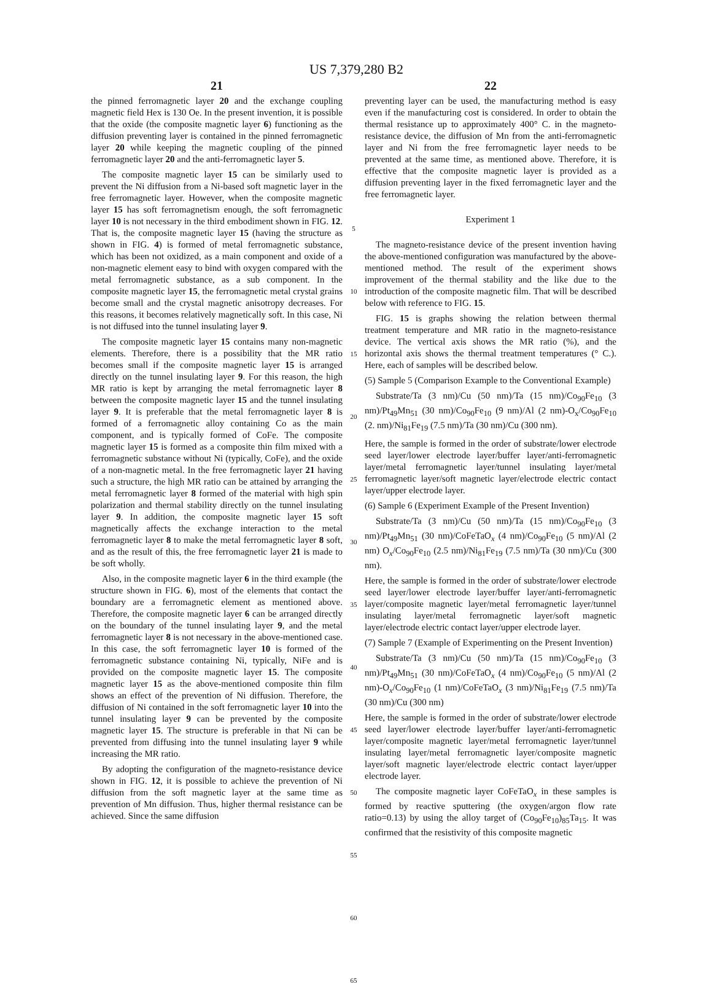US 7,379,280 B2
21
the pinned ferromagnetic layer 20 and the exchange coupling magnetic field Hex is 130 Oe. In the present invention, it is possible that the oxide (the composite magnetic layer 6) functioning as the diffusion preventing layer is contained in the pinned ferromagnetic layer 20 while keeping the magnetic coupling of the pinned ferromagnetic layer 20 and the anti-ferromagnetic layer 5.
The composite magnetic layer 15 can be similarly used to prevent the Ni diffusion from a Ni-based soft magnetic layer in the free ferromagnetic layer. However, when the composite magnetic layer 15 has soft ferromagnetism enough, the soft ferromagnetic layer 10 is not necessary in the third embodiment shown in FIG. 12. That is, the composite magnetic layer 15 (having the structure as shown in FIG. 4) is formed of metal ferromagnetic substance, which has been not oxidized, as a main component and oxide of a non-magnetic element easy to bind with oxygen compared with the metal ferromagnetic substance, as a sub component. In the composite magnetic layer 15, the ferromagnetic metal crystal grains become small and the crystal magnetic anisotropy decreases. For this reasons, it becomes relatively magnetically soft. In this case, Ni is not diffused into the tunnel insulating layer 9.
The composite magnetic layer 15 contains many non-magnetic elements. Therefore, there is a possibility that the MR ratio becomes small if the composite magnetic layer 15 is arranged directly on the tunnel insulating layer 9. For this reason, the high MR ratio is kept by arranging the metal ferromagnetic layer 8 between the composite magnetic layer 15 and the tunnel insulating layer 9. It is preferable that the metal ferromagnetic layer 8 is formed of a ferromagnetic alloy containing Co as the main component, and is typically formed of CoFe. The composite magnetic layer 15 is formed as a composite thin film mixed with a ferromagnetic substance without Ni (typically, CoFe), and the oxide of a non-magnetic metal. In the free ferromagnetic layer 21 having such a structure, the high MR ratio can be attained by arranging the metal ferromagnetic layer 8 formed of the material with high spin polarization and thermal stability directly on the tunnel insulating layer 9. In addition, the composite magnetic layer 15 soft magnetically affects the exchange interaction to the metal ferromagnetic layer 8 to make the metal ferromagnetic layer 8 soft, and as the result of this, the free ferromagnetic layer 21 is made to be soft wholly.
Also, in the composite magnetic layer 6 in the third example (the structure shown in FIG. 6), most of the elements that contact the boundary are a ferromagnetic element as mentioned above. Therefore, the composite magnetic layer 6 can be arranged directly on the boundary of the tunnel insulating layer 9, and the metal ferromagnetic layer 8 is not necessary in the above-mentioned case. In this case, the soft ferromagnetic layer 10 is formed of the ferromagnetic substance containing Ni, typically, NiFe and is provided on the composite magnetic layer 15. The composite magnetic layer 15 as the above-mentioned composite thin film shows an effect of the prevention of Ni diffusion. Therefore, the diffusion of Ni contained in the soft ferromagnetic layer 10 into the tunnel insulating layer 9 can be prevented by the composite magnetic layer 15. The structure is preferable in that Ni can be prevented from diffusing into the tunnel insulating layer 9 while increasing the MR ratio.
By adopting the configuration of the magneto-resistance device shown in FIG. 12, it is possible to achieve the prevention of Ni diffusion from the soft magnetic layer at the same time as prevention of Mn diffusion. Thus, higher thermal resistance can be achieved. Since the same diffusion
5
10
15
20
25
30
35
40
45
50
55
60
65
22
preventing layer can be used, the manufacturing method is easy even if the manufacturing cost is considered. In order to obtain the thermal resistance up to approximately 400° C. in the magneto-resistance device, the diffusion of Mn from the anti-ferromagnetic layer and Ni from the free ferromagnetic layer needs to be prevented at the same time, as mentioned above. Therefore, it is effective that the composite magnetic layer is provided as a diffusion preventing layer in the fixed ferromagnetic layer and the free ferromagnetic layer.
Experiment 1
The magneto-resistance device of the present invention having the above-mentioned configuration was manufactured by the above-mentioned method. The result of the experiment shows improvement of the thermal stability and the like due to the introduction of the composite magnetic film. That will be described below with reference to FIG. 15.
FIG. 15 is graphs showing the relation between thermal treatment temperature and MR ratio in the magneto-resistance device. The vertical axis shows the MR ratio (%), and the horizontal axis shows the thermal treatment temperatures (° C.). Here, each of samples will be described below.
(5) Sample 5 (Comparison Example to the Conventional Example)
Substrate/Ta (3 nm)/Cu (50 nm)/Ta (15 nm)/Co<sub>90</sub>Fe<sub>10</sub> (3 nm)/Pt<sub>49</sub>Mn<sub>51</sub> (30 nm)/Co<sub>90</sub>Fe<sub>10</sub> (9 nm)/Al (2 nm)-O<sub>x</sub>/Co<sub>90</sub>Fe<sub>10</sub> (2. nm)/Ni<sub>81</sub>Fe<sub>19</sub> (7.5 nm)/Ta (30 nm)/Cu (300 nm).
Here, the sample is formed in the order of substrate/lower electrode seed layer/lower electrode layer/buffer layer/anti-ferromagnetic layer/metal ferromagnetic layer/tunnel insulating layer/metal ferromagnetic layer/soft magnetic layer/electrode electric contact layer/upper electrode layer.
(6) Sample 6 (Experiment Example of the Present Invention)
Substrate/Ta (3 nm)/Cu (50 nm)/Ta (15 nm)/Co<sub>90</sub>Fe<sub>10</sub> (3 nm)/Pt<sub>49</sub>Mn<sub>51</sub> (30 nm)/CoFeTaO<sub>x</sub> (4 nm)/Co<sub>90</sub>Fe<sub>10</sub> (5 nm)/Al (2 nm) O<sub>x</sub>/Co<sub>90</sub>Fe<sub>10</sub> (2.5 nm)/Ni<sub>81</sub>Fe<sub>19</sub> (7.5 nm)/Ta (30 nm)/Cu (300 nm).
Here, the sample is formed in the order of substrate/lower electrode seed layer/lower electrode layer/buffer layer/anti-ferromagnetic layer/composite magnetic layer/metal ferromagnetic layer/tunnel insulating layer/metal ferromagnetic layer/soft magnetic layer/electrode electric contact layer/upper electrode layer.
(7) Sample 7 (Example of Experimenting on the Present Invention)
Substrate/Ta (3 nm)/Cu (50 nm)/Ta (15 nm)/Co<sub>90</sub>Fe<sub>10</sub> (3 nm)/Pt<sub>49</sub>Mn<sub>51</sub> (30 nm)/CoFeTaO<sub>x</sub> (4 nm)/Co<sub>90</sub>Fe<sub>10</sub> (5 nm)/Al (2 nm)-O<sub>x</sub>/Co<sub>90</sub>Fe<sub>10</sub> (1 nm)/CoFeTaO<sub>x</sub> (3 nm)/Ni<sub>81</sub>Fe<sub>19</sub> (7.5 nm)/Ta (30 nm)/Cu (300 nm)
Here, the sample is formed in the order of substrate/lower electrode seed layer/lower electrode layer/buffer layer/anti-ferromagnetic layer/composite magnetic layer/metal ferromagnetic layer/tunnel insulating layer/metal ferromagnetic layer/composite magnetic layer/soft magnetic layer/electrode electric contact layer/upper electrode layer.
The composite magnetic layer CoFeTaO<sub>x</sub> in these samples is formed by reactive sputtering (the oxygen/argon flow rate ratio=0.13) by using the alloy target of (Co<sub>90</sub>Fe<sub>10</sub>)<sub>85</sub>Ta<sub>15</sub>. It was confirmed that the resistivity of this composite magnetic